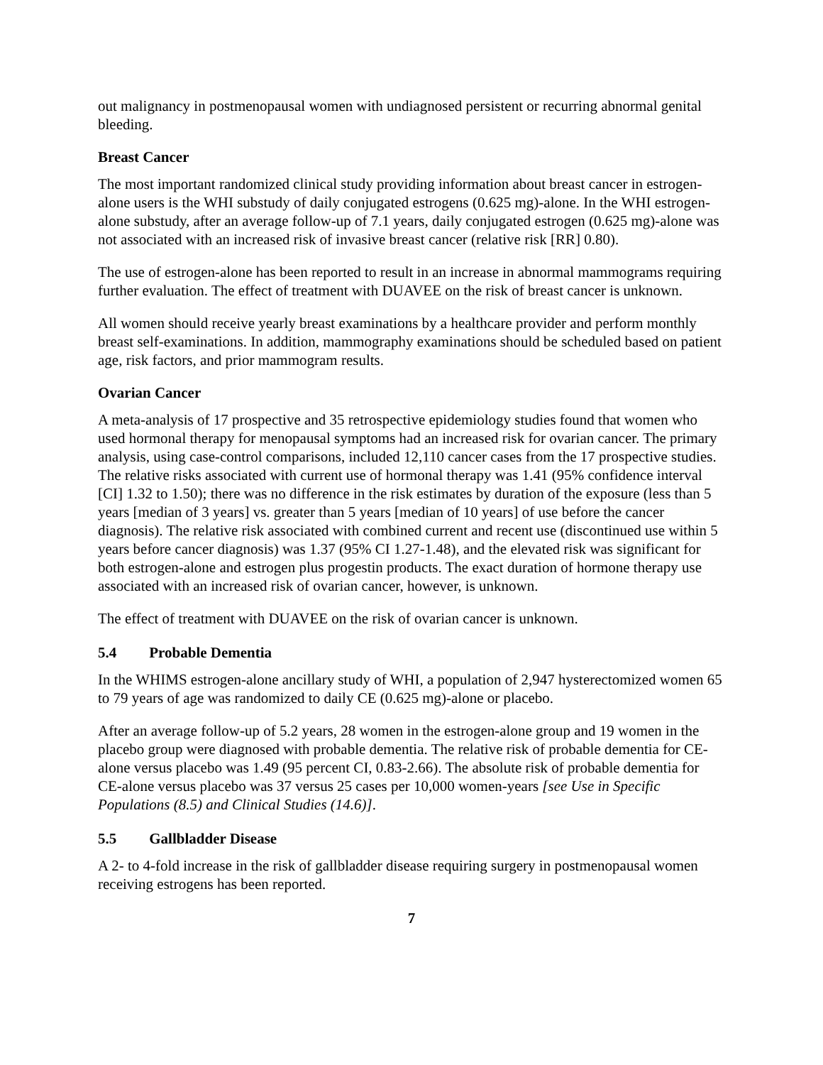out malignancy in postmenopausal women with undiagnosed persistent or recurring abnormal genital bleeding.
Breast Cancer
The most important randomized clinical study providing information about breast cancer in estrogen-alone users is the WHI substudy of daily conjugated estrogens (0.625 mg)-alone. In the WHI estrogen-alone substudy, after an average follow-up of 7.1 years, daily conjugated estrogen (0.625 mg)-alone was not associated with an increased risk of invasive breast cancer (relative risk [RR] 0.80).
The use of estrogen-alone has been reported to result in an increase in abnormal mammograms requiring further evaluation. The effect of treatment with DUAVEE on the risk of breast cancer is unknown.
All women should receive yearly breast examinations by a healthcare provider and perform monthly breast self-examinations. In addition, mammography examinations should be scheduled based on patient age, risk factors, and prior mammogram results.
Ovarian Cancer
A meta-analysis of 17 prospective and 35 retrospective epidemiology studies found that women who used hormonal therapy for menopausal symptoms had an increased risk for ovarian cancer. The primary analysis, using case-control comparisons, included 12,110 cancer cases from the 17 prospective studies. The relative risks associated with current use of hormonal therapy was 1.41 (95% confidence interval [CI] 1.32 to 1.50); there was no difference in the risk estimates by duration of the exposure (less than 5 years [median of 3 years] vs. greater than 5 years [median of 10 years] of use before the cancer diagnosis). The relative risk associated with combined current and recent use (discontinued use within 5 years before cancer diagnosis) was 1.37 (95% CI 1.27-1.48), and the elevated risk was significant for both estrogen-alone and estrogen plus progestin products. The exact duration of hormone therapy use associated with an increased risk of ovarian cancer, however, is unknown.
The effect of treatment with DUAVEE on the risk of ovarian cancer is unknown.
5.4 Probable Dementia
In the WHIMS estrogen-alone ancillary study of WHI, a population of 2,947 hysterectomized women 65 to 79 years of age was randomized to daily CE (0.625 mg)-alone or placebo.
After an average follow-up of 5.2 years, 28 women in the estrogen-alone group and 19 women in the placebo group were diagnosed with probable dementia. The relative risk of probable dementia for CE-alone versus placebo was 1.49 (95 percent CI, 0.83-2.66). The absolute risk of probable dementia for CE-alone versus placebo was 37 versus 25 cases per 10,000 women-years [see Use in Specific Populations (8.5) and Clinical Studies (14.6)].
5.5 Gallbladder Disease
A 2- to 4-fold increase in the risk of gallbladder disease requiring surgery in postmenopausal women receiving estrogens has been reported.
7